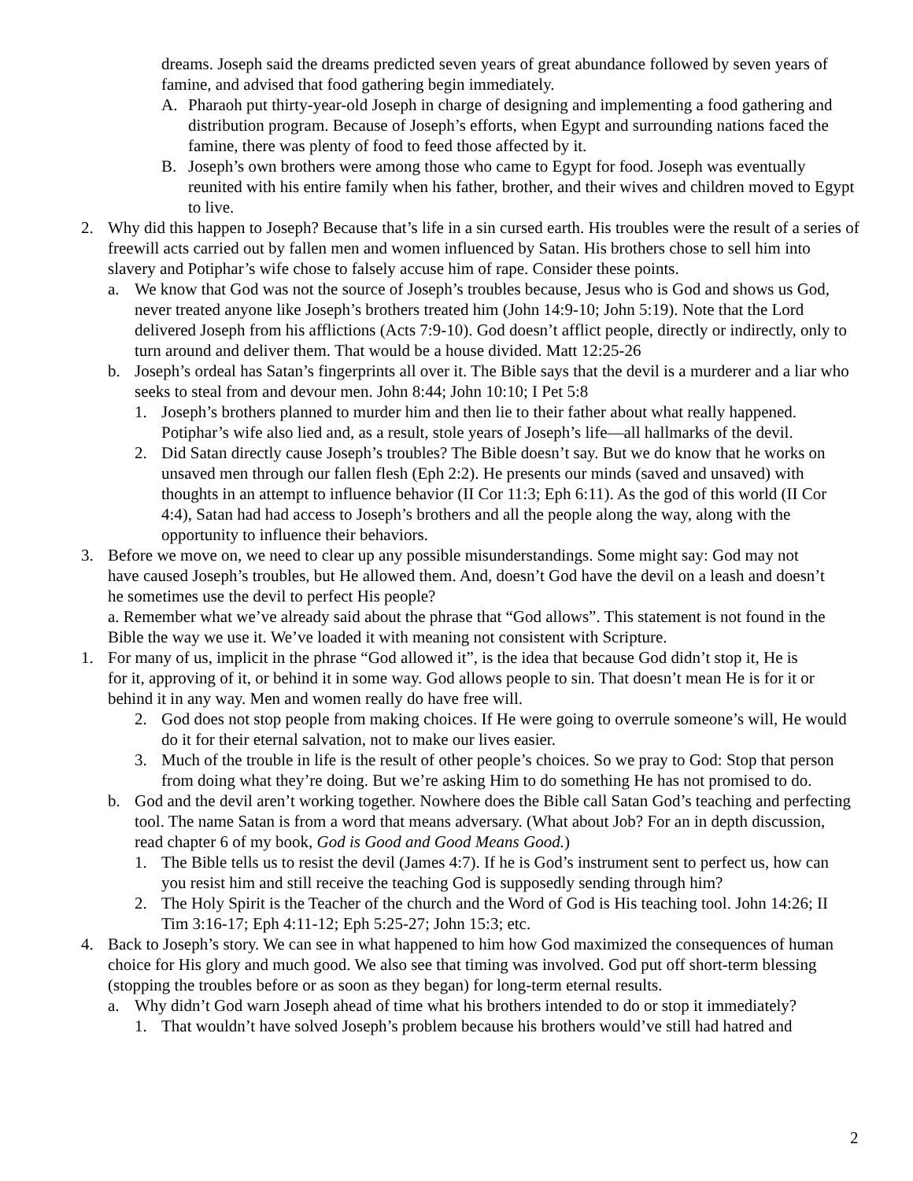dreams. Joseph said the dreams predicted seven years of great abundance followed by seven years of famine, and advised that food gathering begin immediately.
A. Pharaoh put thirty-year-old Joseph in charge of designing and implementing a food gathering and distribution program. Because of Joseph’s efforts, when Egypt and surrounding nations faced the famine, there was plenty of food to feed those affected by it.
B. Joseph’s own brothers were among those who came to Egypt for food. Joseph was eventually reunited with his entire family when his father, brother, and their wives and children moved to Egypt to live.
2. Why did this happen to Joseph? Because that’s life in a sin cursed earth. His troubles were the result of a series of freewill acts carried out by fallen men and women influenced by Satan. His brothers chose to sell him into slavery and Potiphar’s wife chose to falsely accuse him of rape. Consider these points.
a. We know that God was not the source of Joseph’s troubles because, Jesus who is God and shows us God, never treated anyone like Joseph’s brothers treated him (John 14:9-10; John 5:19). Note that the Lord delivered Joseph from his afflictions (Acts 7:9-10). God doesn’t afflict people, directly or indirectly, only to turn around and deliver them. That would be a house divided. Matt 12:25-26
b. Joseph’s ordeal has Satan’s fingerprints all over it. The Bible says that the devil is a murderer and a liar who seeks to steal from and devour men. John 8:44; John 10:10; I Pet 5:8
1. Joseph’s brothers planned to murder him and then lie to their father about what really happened. Potiphar’s wife also lied and, as a result, stole years of Joseph’s life—all hallmarks of the devil.
2. Did Satan directly cause Joseph’s troubles? The Bible doesn’t say. But we do know that he works on unsaved men through our fallen flesh (Eph 2:2). He presents our minds (saved and unsaved) with thoughts in an attempt to influence behavior (II Cor 11:3; Eph 6:11). As the god of this world (II Cor 4:4), Satan had had access to Joseph’s brothers and all the people along the way, along with the opportunity to influence their behaviors.
3. Before we move on, we need to clear up any possible misunderstandings. Some might say: God may not have caused Joseph’s troubles, but He allowed them. And, doesn’t God have the devil on a leash and doesn’t he sometimes use the devil to perfect His people?
a. Remember what we’ve already said about the phrase that “God allows”. This statement is not found in the Bible the way we use it. We’ve loaded it with meaning not consistent with Scripture.
1. For many of us, implicit in the phrase “God allowed it”, is the idea that because God didn’t stop it, He is for it, approving of it, or behind it in some way. God allows people to sin. That doesn’t mean He is for it or behind it in any way. Men and women really do have free will.
2. God does not stop people from making choices. If He were going to overrule someone’s will, He would do it for their eternal salvation, not to make our lives easier.
3. Much of the trouble in life is the result of other people’s choices. So we pray to God: Stop that person from doing what they’re doing. But we’re asking Him to do something He has not promised to do.
b. God and the devil aren’t working together. Nowhere does the Bible call Satan God’s teaching and perfecting tool. The name Satan is from a word that means adversary. (What about Job? For an in depth discussion, read chapter 6 of my book, God is Good and Good Means Good.)
1. The Bible tells us to resist the devil (James 4:7). If he is God’s instrument sent to perfect us, how can you resist him and still receive the teaching God is supposedly sending through him?
2. The Holy Spirit is the Teacher of the church and the Word of God is His teaching tool. John 14:26; II Tim 3:16-17; Eph 4:11-12; Eph 5:25-27; John 15:3; etc.
4. Back to Joseph’s story. We can see in what happened to him how God maximized the consequences of human choice for His glory and much good. We also see that timing was involved. God put off short-term blessing (stopping the troubles before or as soon as they began) for long-term eternal results.
a. Why didn’t God warn Joseph ahead of time what his brothers intended to do or stop it immediately?
1. That wouldn’t have solved Joseph’s problem because his brothers would’ve still had hatred and
2